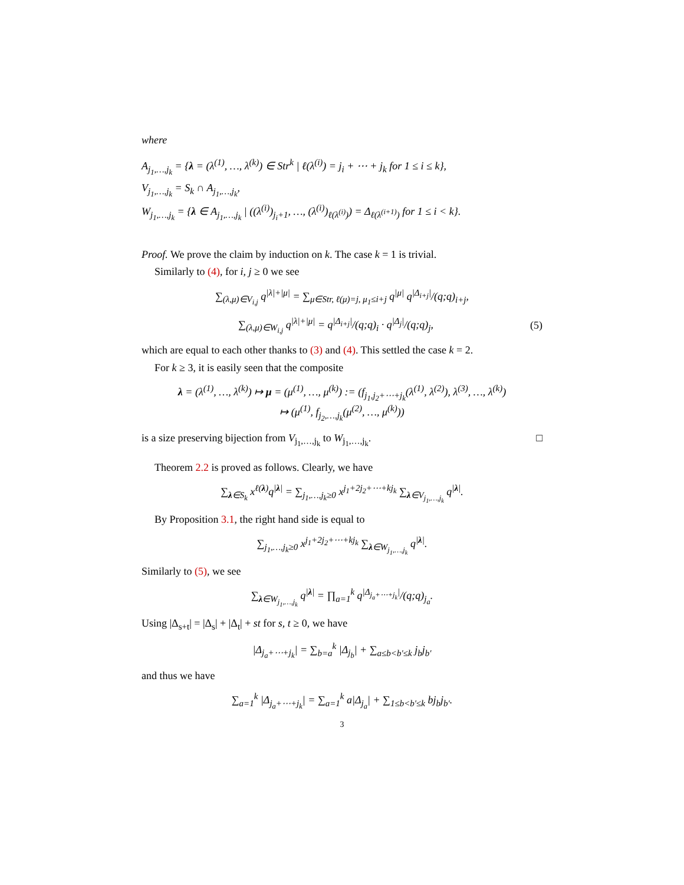where
A<sub>j<sub>1</sub>,…,j<sub>k</sub></sub> = {λ = (λ<sup>(1)</sup>, …, λ<sup>(k)</sup>) ∈ Str<sup>k</sup> | ℓ(λ<sup>(i)</sup>) = j<sub>i</sub> + ⋯ + j<sub>k</sub> for 1 ≤ i ≤ k},
V<sub>j<sub>1</sub>,…,j<sub>k</sub></sub> = S<sub>k</sub> ∩ A<sub>j<sub>1</sub>,…,j<sub>k</sub></sub>,
W<sub>j<sub>1</sub>,…,j<sub>k</sub></sub> = {λ ∈ A<sub>j<sub>1</sub>,…,j<sub>k</sub></sub> | ((λ<sup>(i)</sup>)<sub>j<sub>i</sub>+1</sub>, …, (λ<sup>(i)</sup>)<sub>ℓ(λ<sup>(i)</sup>)</sub>) = Δ<sub>ℓ(λ<sup>(i+1)</sup>)</sub> for 1 ≤ i < k}.
Proof. We prove the claim by induction on k. The case k = 1 is trivial.
Similarly to (4), for i, j ≥ 0 we see
∑<sub>(λ,μ)∈V<sub>i,j</sub></sub> q<sup>|λ|+|μ|</sup> = ∑<sub>μ∈Str, ℓ(μ)=j, μ<sub>1</sub>≤i+j</sub> q<sup>|μ|</sup> q<sup>|Δ<sub>i+j</sub>|</sup>/(q;q)<sub>i+j</sub>,
∑<sub>(λ,μ)∈W<sub>i,j</sub></sub> q<sup>|λ|+|μ|</sup> = q<sup>|Δ<sub>i+j</sub>|</sup>/(q;q)<sub>i</sub> · q<sup>|Δ<sub>j</sub>|</sup>/(q;q)<sub>j</sub>, (5)
which are equal to each other thanks to (3) and (4). This settled the case k = 2.
For k ≥ 3, it is easily seen that the composite
λ = (λ<sup>(1)</sup>, …, λ<sup>(k)</sup>) ↦ μ = (μ<sup>(1)</sup>, …, μ<sup>(k)</sup>) := (f<sub>j<sub>1</sub>,j<sub>2</sub>+⋯+j<sub>k</sub></sub>(λ<sup>(1)</sup>, λ<sup>(2)</sup>), λ<sup>(3)</sup>, …, λ<sup>(k)</sup>)
↦ (μ<sup>(1)</sup>, f<sub>j<sub>2</sub>,…,j<sub>k</sub></sub>(μ<sup>(2)</sup>, …, μ<sup>(k)</sup>))
is a size preserving bijection from V<sub>j<sub>1</sub>,…,j<sub>k</sub></sub> to W<sub>j<sub>1</sub>,…,j<sub>k</sub></sub>. □
Theorem 2.2 is proved as follows. Clearly, we have
∑<sub>λ∈S<sub>k</sub></sub> x<sup>ℓ(λ)</sup>q<sup>|λ|</sup> = ∑<sub>j<sub>1</sub>,…,j<sub>k</sub>≥0</sub> x<sup>j<sub>1</sub>+2j<sub>2</sub>+⋯+kj<sub>k</sub></sup> ∑<sub>λ∈V<sub>j<sub>1</sub>,…,j<sub>k</sub></sub></sub> q<sup>|λ|</sup>.
By Proposition 3.1, the right hand side is equal to
∑<sub>j<sub>1</sub>,…,j<sub>k</sub>≥0</sub> x<sup>j<sub>1</sub>+2j<sub>2</sub>+⋯+kj<sub>k</sub></sup> ∑<sub>λ∈W<sub>j<sub>1</sub>,…,j<sub>k</sub></sub></sub> q<sup>|λ|</sup>.
Similarly to (5), we see
∑<sub>λ∈W<sub>j<sub>1</sub>,…,j<sub>k</sub></sub></sub> q<sup>|λ|</sup> = ∏<sub>a=1</sub><sup>k</sup> q<sup>|Δ<sub>j<sub>a</sub>+⋯+j<sub>k</sub></sub>|</sup>/(q;q)<sub>j<sub>a</sub></sub>.
Using |Δ<sub>s+t</sub>| = |Δ<sub>s</sub>| + |Δ<sub>t</sub>| + st for s, t ≥ 0, we have
|Δ<sub>j<sub>a</sub>+⋯+j<sub>k</sub></sub>| = ∑<sub>b=a</sub><sup>k</sup> |Δ<sub>j<sub>b</sub></sub>| + ∑<sub>a≤b<b′≤k</sub> j<sub>b</sub>j<sub>b′</sub>
and thus we have
∑<sub>a=1</sub><sup>k</sup> |Δ<sub>j<sub>a</sub>+⋯+j<sub>k</sub></sub>| = ∑<sub>a=1</sub><sup>k</sup> a|Δ<sub>j<sub>a</sub></sub>| + ∑<sub>1≤b<b′≤k</sub> bj<sub>b</sub>j<sub>b′</sub>.
3